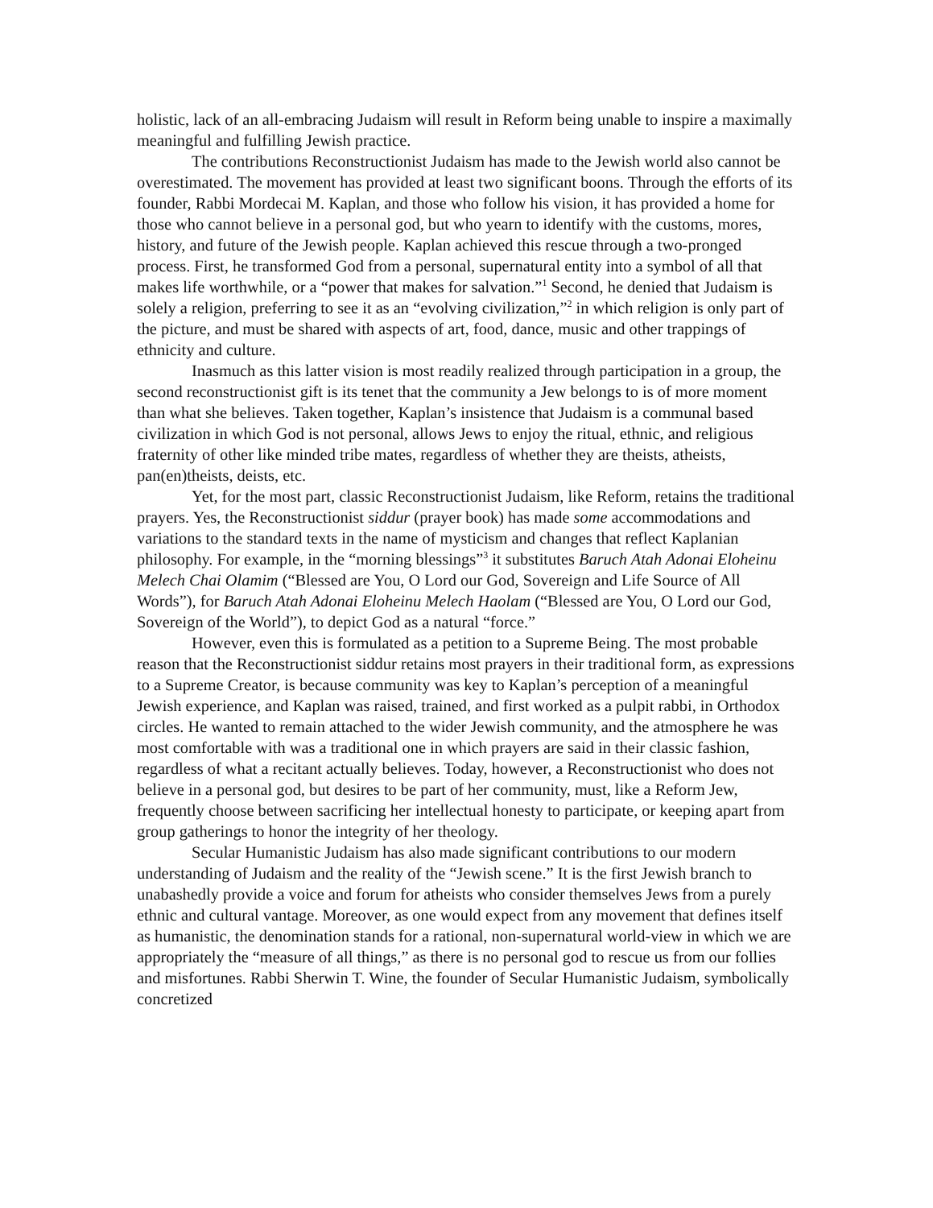holistic, lack of an all-embracing Judaism will result in Reform being unable to inspire a maximally meaningful and fulfilling Jewish practice.
The contributions Reconstructionist Judaism has made to the Jewish world also cannot be overestimated. The movement has provided at least two significant boons. Through the efforts of its founder, Rabbi Mordecai M. Kaplan, and those who follow his vision, it has provided a home for those who cannot believe in a personal god, but who yearn to identify with the customs, mores, history, and future of the Jewish people. Kaplan achieved this rescue through a two-pronged process. First, he transformed God from a personal, supernatural entity into a symbol of all that makes life worthwhile, or a “power that makes for salvation.”<sup>1</sup> Second, he denied that Judaism is solely a religion, preferring to see it as an “evolving civilization,”<sup>2</sup> in which religion is only part of the picture, and must be shared with aspects of art, food, dance, music and other trappings of ethnicity and culture.
Inasmuch as this latter vision is most readily realized through participation in a group, the second reconstructionist gift is its tenet that the community a Jew belongs to is of more moment than what she believes. Taken together, Kaplan’s insistence that Judaism is a communal based civilization in which God is not personal, allows Jews to enjoy the ritual, ethnic, and religious fraternity of other like minded tribe mates, regardless of whether they are theists, atheists, pan(en)theists, deists, etc.
Yet, for the most part, classic Reconstructionist Judaism, like Reform, retains the traditional prayers. Yes, the Reconstructionist siddur (prayer book) has made some accommodations and variations to the standard texts in the name of mysticism and changes that reflect Kaplanian philosophy. For example, in the “morning blessings”<sup>3</sup> it substitutes Baruch Atah Adonai Eloheinu Melech Chai Olamim (“Blessed are You, O Lord our God, Sovereign and Life Source of All Words”), for Baruch Atah Adonai Eloheinu Melech Haolam (“Blessed are You, O Lord our God, Sovereign of the World”), to depict God as a natural “force.”
However, even this is formulated as a petition to a Supreme Being. The most probable reason that the Reconstructionist siddur retains most prayers in their traditional form, as expressions to a Supreme Creator, is because community was key to Kaplan’s perception of a meaningful Jewish experience, and Kaplan was raised, trained, and first worked as a pulpit rabbi, in Orthodox circles. He wanted to remain attached to the wider Jewish community, and the atmosphere he was most comfortable with was a traditional one in which prayers are said in their classic fashion, regardless of what a recitant actually believes. Today, however, a Reconstructionist who does not believe in a personal god, but desires to be part of her community, must, like a Reform Jew, frequently choose between sacrificing her intellectual honesty to participate, or keeping apart from group gatherings to honor the integrity of her theology.
Secular Humanistic Judaism has also made significant contributions to our modern understanding of Judaism and the reality of the “Jewish scene.” It is the first Jewish branch to unabashedly provide a voice and forum for atheists who consider themselves Jews from a purely ethnic and cultural vantage. Moreover, as one would expect from any movement that defines itself as humanistic, the denomination stands for a rational, non-supernatural world-view in which we are appropriately the “measure of all things,” as there is no personal god to rescue us from our follies and misfortunes. Rabbi Sherwin T. Wine, the founder of Secular Humanistic Judaism, symbolically concretized